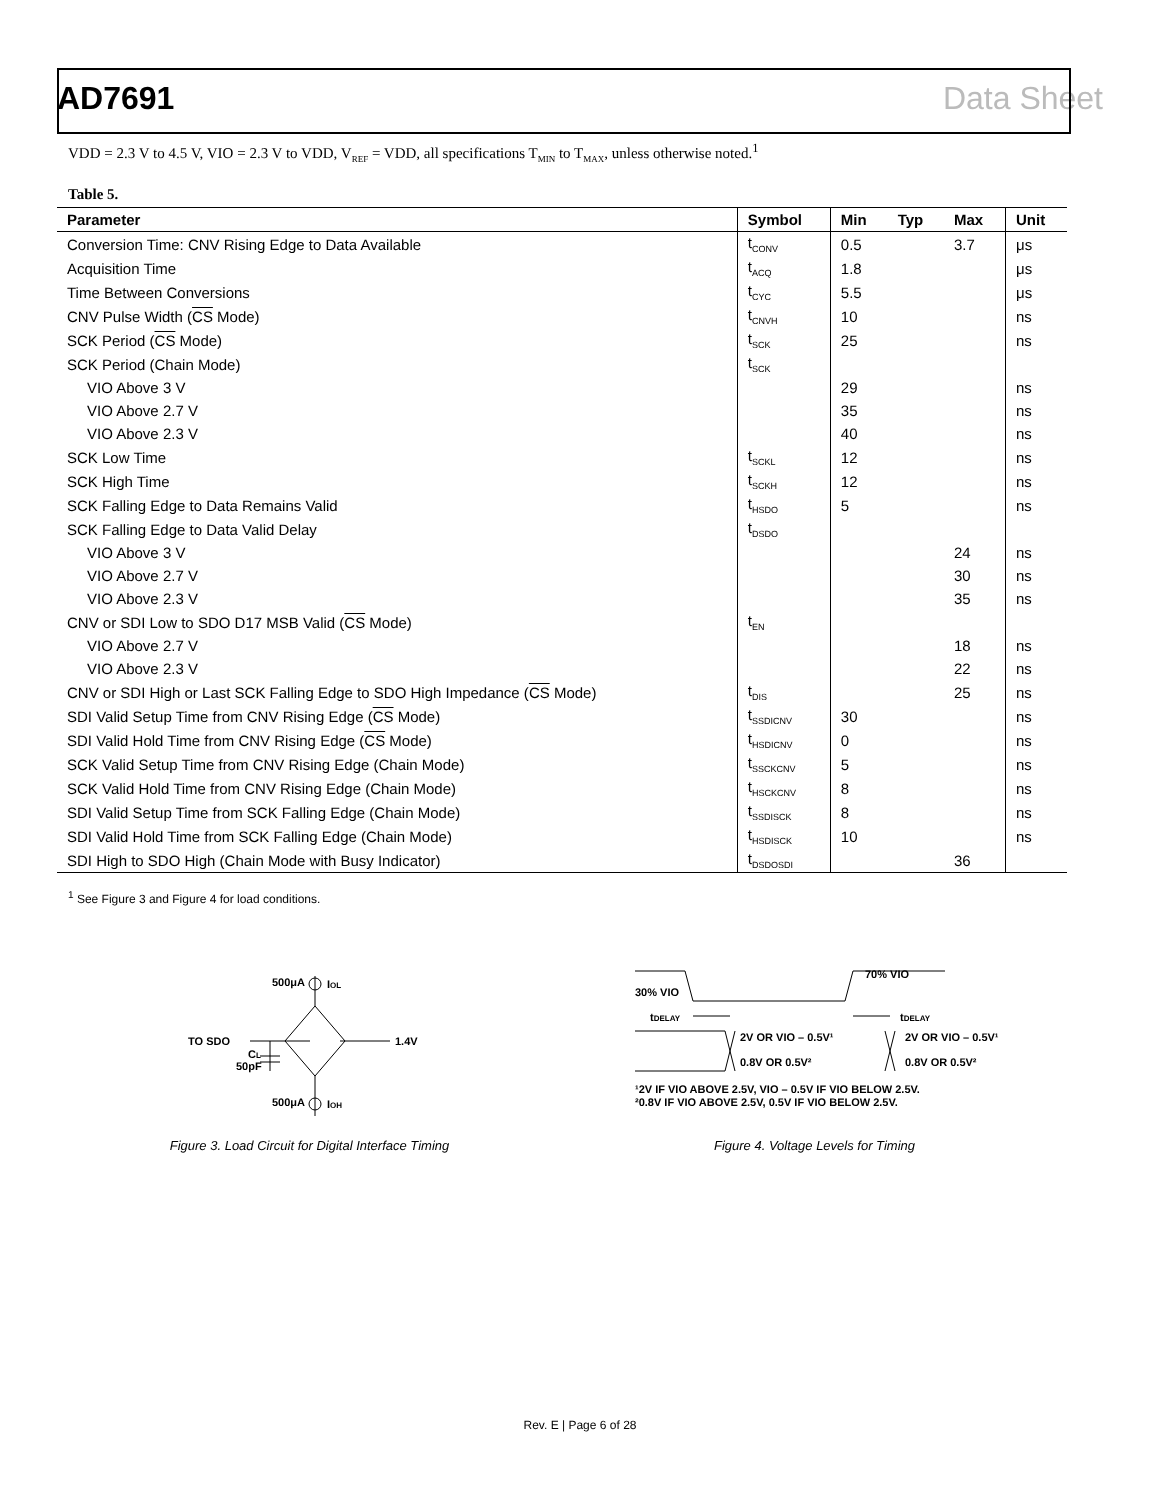AD7691 Data Sheet
VDD = 2.3 V to 4.5 V, VIO = 2.3 V to VDD, V<sub>REF</sub> = VDD, all specifications T<sub>MIN</sub> to T<sub>MAX</sub>, unless otherwise noted.<sup>1</sup>
Table 5.
| Parameter | Symbol | Min | Typ | Max | Unit |
| --- | --- | --- | --- | --- | --- |
| Conversion Time: CNV Rising Edge to Data Available | t<sub>CONV</sub> | 0.5 | | 3.7 | μs |
| Acquisition Time | t<sub>ACQ</sub> | 1.8 | | | μs |
| Time Between Conversions | t<sub>CYC</sub> | 5.5 | | | μs |
| CNV Pulse Width ( CS Mode) | t<sub>CNVH</sub> | 10 | | | ns |
| SCK Period ( CS Mode) | t<sub>SCK</sub> | 25 | | | ns |
| SCK Period (Chain Mode) | t<sub>SCK</sub> | | | | |
| VIO Above 3 V | | 29 | | | ns |
| VIO Above 2.7 V | | 35 | | | ns |
| VIO Above 2.3 V | | 40 | | | ns |
| SCK Low Time | t<sub>SCKL</sub> | 12 | | | ns |
| SCK High Time | t<sub>SCKH</sub> | 12 | | | ns |
| SCK Falling Edge to Data Remains Valid | t<sub>HSDO</sub> | 5 | | | ns |
| SCK Falling Edge to Data Valid Delay | t<sub>DSDO</sub> | | | | |
| VIO Above 3 V | | | | 24 | ns |
| VIO Above 2.7 V | | | | 30 | ns |
| VIO Above 2.3 V | | | | 35 | ns |
| CNV or SDI Low to SDO D17 MSB Valid ( CS Mode) | t<sub>EN</sub> | | | | |
| VIO Above 2.7 V | | | | 18 | ns |
| VIO Above 2.3 V | | | | 22 | ns |
| CNV or SDI High or Last SCK Falling Edge to SDO High Impedance ( CS Mode) | t<sub>DIS</sub> | | | 25 | ns |
| SDI Valid Setup Time from CNV Rising Edge ( CS Mode) | t<sub>SSDICNV</sub> | 30 | | | ns |
| SDI Valid Hold Time from CNV Rising Edge ( CS Mode) | t<sub>HSDICNV</sub> | 0 | | | ns |
| SCK Valid Setup Time from CNV Rising Edge (Chain Mode) | t<sub>SSCKCNV</sub> | 5 | | | ns |
| SCK Valid Hold Time from CNV Rising Edge (Chain Mode) | t<sub>HSCKCNV</sub> | 8 | | | ns |
| SDI Valid Setup Time from SCK Falling Edge (Chain Mode) | t<sub>SSDISCK</sub> | 8 | | | ns |
| SDI Valid Hold Time from SCK Falling Edge (Chain Mode) | t<sub>HSDISCK</sub> | 10 | | | ns |
| SDI High to SDO High (Chain Mode with Busy Indicator) | t<sub>DSDOSDI</sub> | | | 36 | |
<sup>1</sup> See Figure 3 and Figure 4 for load conditions.
TO SDO
1.4V
500μA
IOL
500μA
IOH
CL
50pF
Figure 3. Load Circuit for Digital Interface Timing
30% VIO
70% VIO
tDELAY
tDELAY
2V OR VIO – 0.5V¹
0.8V OR 0.5V²
2V OR VIO – 0.5V¹
0.8V OR 0.5V²
¹2V IF VIO ABOVE 2.5V, VIO – 0.5V IF VIO BELOW 2.5V.
²0.8V IF VIO ABOVE 2.5V, 0.5V IF VIO BELOW 2.5V.
Figure 4. Voltage Levels for Timing
Rev. E | Page 6 of 28